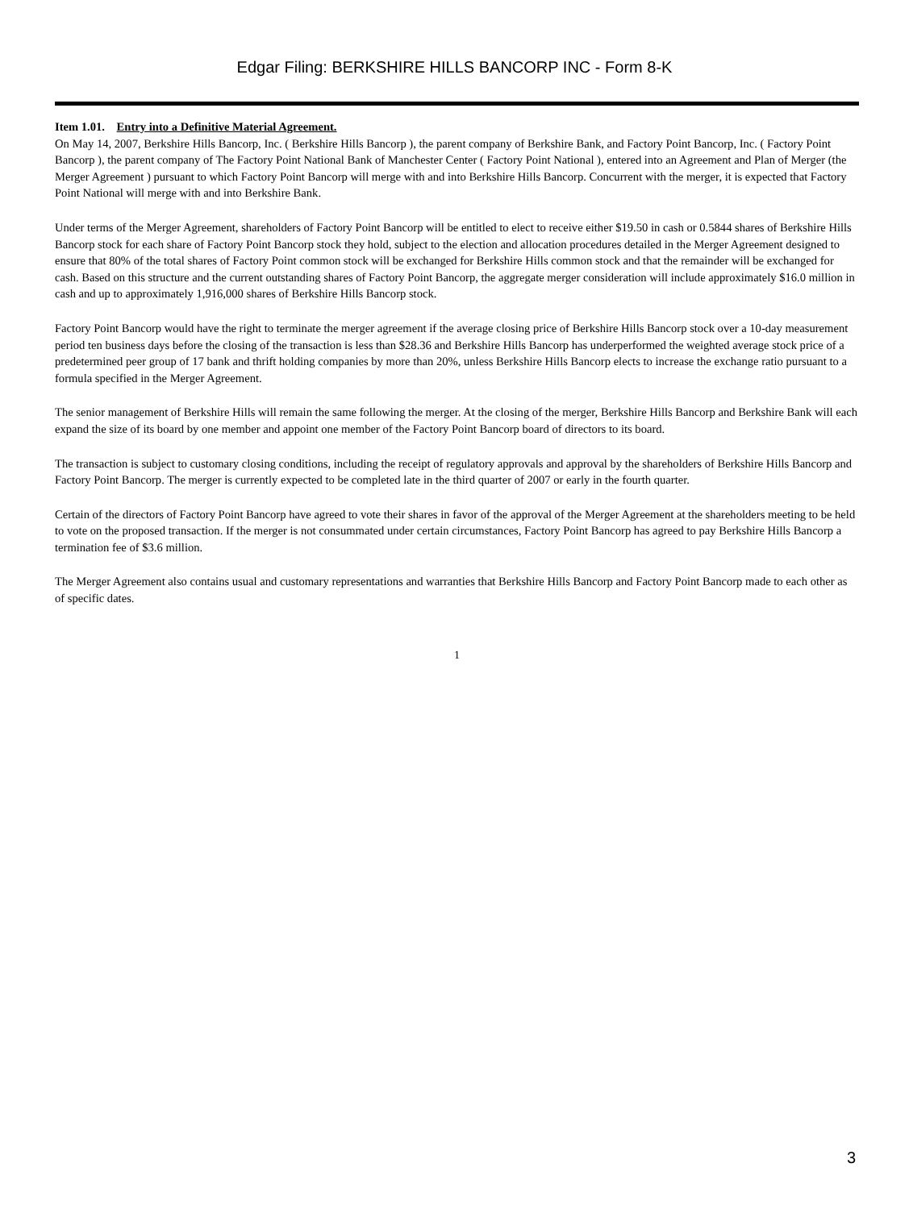Edgar Filing: BERKSHIRE HILLS BANCORP INC - Form 8-K
Item 1.01. Entry into a Definitive Material Agreement.
On May 14, 2007, Berkshire Hills Bancorp, Inc. ( Berkshire Hills Bancorp ), the parent company of Berkshire Bank, and Factory Point Bancorp, Inc. ( Factory Point Bancorp ), the parent company of The Factory Point National Bank of Manchester Center ( Factory Point National ), entered into an Agreement and Plan of Merger (the Merger Agreement ) pursuant to which Factory Point Bancorp will merge with and into Berkshire Hills Bancorp. Concurrent with the merger, it is expected that Factory Point National will merge with and into Berkshire Bank.
Under terms of the Merger Agreement, shareholders of Factory Point Bancorp will be entitled to elect to receive either $19.50 in cash or 0.5844 shares of Berkshire Hills Bancorp stock for each share of Factory Point Bancorp stock they hold, subject to the election and allocation procedures detailed in the Merger Agreement designed to ensure that 80% of the total shares of Factory Point common stock will be exchanged for Berkshire Hills common stock and that the remainder will be exchanged for cash. Based on this structure and the current outstanding shares of Factory Point Bancorp, the aggregate merger consideration will include approximately $16.0 million in cash and up to approximately 1,916,000 shares of Berkshire Hills Bancorp stock.
Factory Point Bancorp would have the right to terminate the merger agreement if the average closing price of Berkshire Hills Bancorp stock over a 10-day measurement period ten business days before the closing of the transaction is less than $28.36 and Berkshire Hills Bancorp has underperformed the weighted average stock price of a predetermined peer group of 17 bank and thrift holding companies by more than 20%, unless Berkshire Hills Bancorp elects to increase the exchange ratio pursuant to a formula specified in the Merger Agreement.
The senior management of Berkshire Hills will remain the same following the merger. At the closing of the merger, Berkshire Hills Bancorp and Berkshire Bank will each expand the size of its board by one member and appoint one member of the Factory Point Bancorp board of directors to its board.
The transaction is subject to customary closing conditions, including the receipt of regulatory approvals and approval by the shareholders of Berkshire Hills Bancorp and Factory Point Bancorp. The merger is currently expected to be completed late in the third quarter of 2007 or early in the fourth quarter.
Certain of the directors of Factory Point Bancorp have agreed to vote their shares in favor of the approval of the Merger Agreement at the shareholders meeting to be held to vote on the proposed transaction. If the merger is not consummated under certain circumstances, Factory Point Bancorp has agreed to pay Berkshire Hills Bancorp a termination fee of $3.6 million.
The Merger Agreement also contains usual and customary representations and warranties that Berkshire Hills Bancorp and Factory Point Bancorp made to each other as of specific dates.
1
3